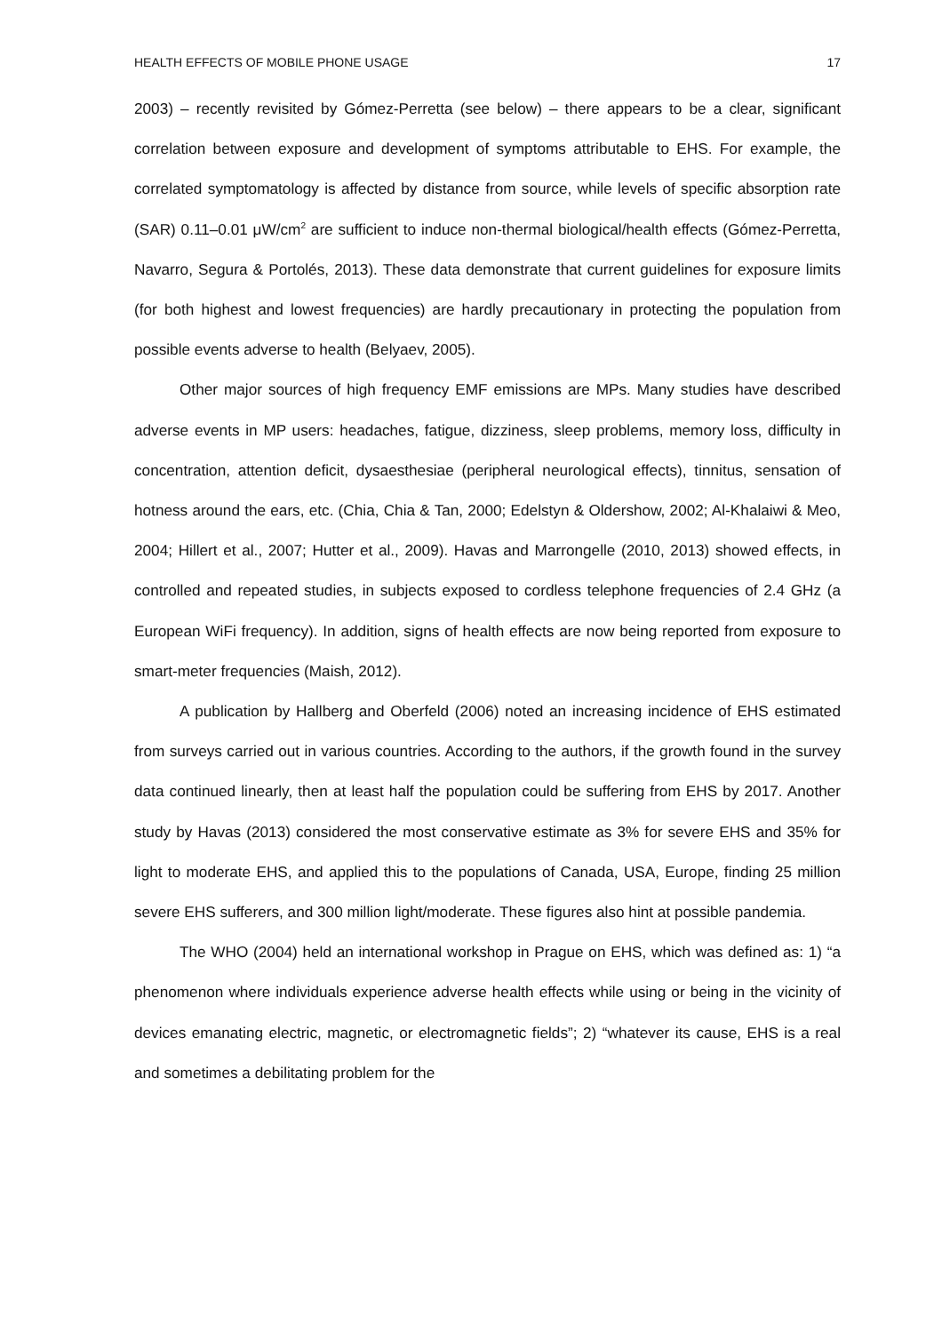HEALTH EFFECTS OF MOBILE PHONE USAGE 17
2003) – recently revisited by Gómez-Perretta (see below) – there appears to be a clear, significant correlation between exposure and development of symptoms attributable to EHS. For example, the correlated symptomatology is affected by distance from source, while levels of specific absorption rate (SAR) 0.11–0.01 μW/cm<sup>2</sup> are sufficient to induce non-thermal biological/health effects (Gómez-Perretta, Navarro, Segura & Portolés, 2013). These data demonstrate that current guidelines for exposure limits (for both highest and lowest frequencies) are hardly precautionary in protecting the population from possible events adverse to health (Belyaev, 2005).
Other major sources of high frequency EMF emissions are MPs. Many studies have described adverse events in MP users: headaches, fatigue, dizziness, sleep problems, memory loss, difficulty in concentration, attention deficit, dysaesthesiae (peripheral neurological effects), tinnitus, sensation of hotness around the ears, etc. (Chia, Chia & Tan, 2000; Edelstyn & Oldershow, 2002; Al-Khalaiwi & Meo, 2004; Hillert et al., 2007; Hutter et al., 2009). Havas and Marrongelle (2010, 2013) showed effects, in controlled and repeated studies, in subjects exposed to cordless telephone frequencies of 2.4 GHz (a European WiFi frequency). In addition, signs of health effects are now being reported from exposure to smart-meter frequencies (Maish, 2012).
A publication by Hallberg and Oberfeld (2006) noted an increasing incidence of EHS estimated from surveys carried out in various countries. According to the authors, if the growth found in the survey data continued linearly, then at least half the population could be suffering from EHS by 2017. Another study by Havas (2013) considered the most conservative estimate as 3% for severe EHS and 35% for light to moderate EHS, and applied this to the populations of Canada, USA, Europe, finding 25 million severe EHS sufferers, and 300 million light/moderate. These figures also hint at possible pandemia.
The WHO (2004) held an international workshop in Prague on EHS, which was defined as: 1) “a phenomenon where individuals experience adverse health effects while using or being in the vicinity of devices emanating electric, magnetic, or electromagnetic fields”; 2) “whatever its cause, EHS is a real and sometimes a debilitating problem for the